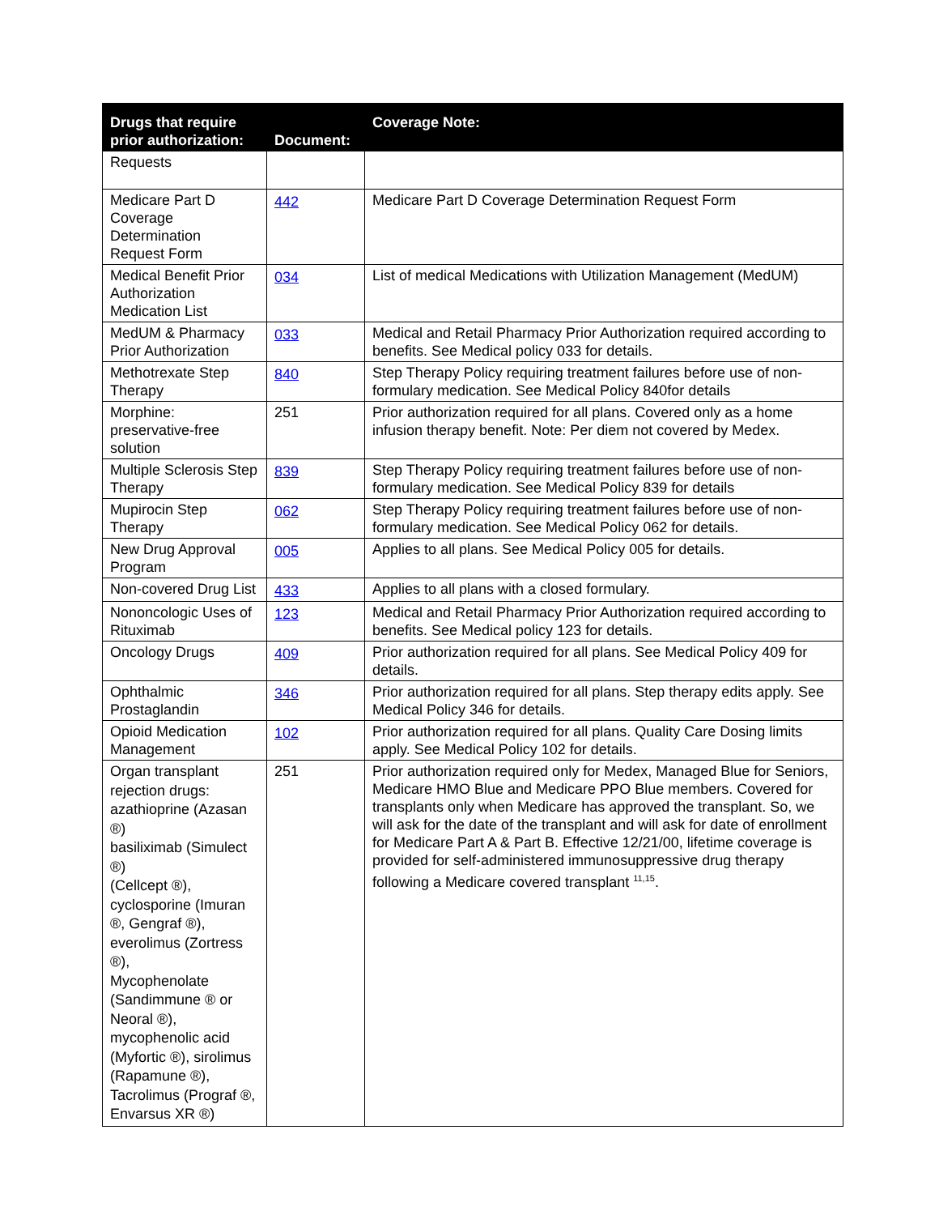| Drugs that require prior authorization: | Document: | Coverage Note: |
| --- | --- | --- |
| Requests | | |
| Medicare Part D Coverage Determination Request Form | 442 | Medicare Part D Coverage Determination Request Form |
| Medical Benefit Prior Authorization Medication List | 034 | List of medical Medications with Utilization Management (MedUM) |
| MedUM & Pharmacy Prior Authorization | 033 | Medical and Retail Pharmacy Prior Authorization required according to benefits. See Medical policy 033 for details. |
| Methotrexate Step Therapy | 840 | Step Therapy Policy requiring treatment failures before use of non-formulary medication. See Medical Policy 840for details |
| Morphine: preservative-free solution | 251 | Prior authorization required for all plans. Covered only as a home infusion therapy benefit. Note: Per diem not covered by Medex. |
| Multiple Sclerosis Step Therapy | 839 | Step Therapy Policy requiring treatment failures before use of non-formulary medication. See Medical Policy 839 for details |
| Mupirocin Step Therapy | 062 | Step Therapy Policy requiring treatment failures before use of non-formulary medication. See Medical Policy 062 for details. |
| New Drug Approval Program | 005 | Applies to all plans. See Medical Policy 005 for details. |
| Non-covered Drug List | 433 | Applies to all plans with a closed formulary. |
| Nononcologic Uses of Rituximab | 123 | Medical and Retail Pharmacy Prior Authorization required according to benefits. See Medical policy 123 for details. |
| Oncology Drugs | 409 | Prior authorization required for all plans. See Medical Policy 409 for details. |
| Ophthalmic Prostaglandin | 346 | Prior authorization required for all plans. Step therapy edits apply. See Medical Policy 346 for details. |
| Opioid Medication Management | 102 | Prior authorization required for all plans. Quality Care Dosing limits apply. See Medical Policy 102 for details. |
| Organ transplant rejection drugs: azathioprine (Azasan ®) basiliximab (Simulect ®) (Cellcept ®), cyclosporine (Imuran ®, Gengraf ®), everolimus (Zortress ®), Mycophenolate (Sandimmune ® or Neoral ®), mycophenolic acid (Myfortic ®), sirolimus (Rapamune ®), Tacrolimus (Prograf ®, Envarsus XR ®) | 251 | Prior authorization required only for Medex, Managed Blue for Seniors, Medicare HMO Blue and Medicare PPO Blue members. Covered for transplants only when Medicare has approved the transplant. So, we will ask for the date of the transplant and will ask for date of enrollment for Medicare Part A & Part B. Effective 12/21/00, lifetime coverage is provided for self-administered immunosuppressive drug therapy following a Medicare covered transplant <sup>11,15</sup>. |